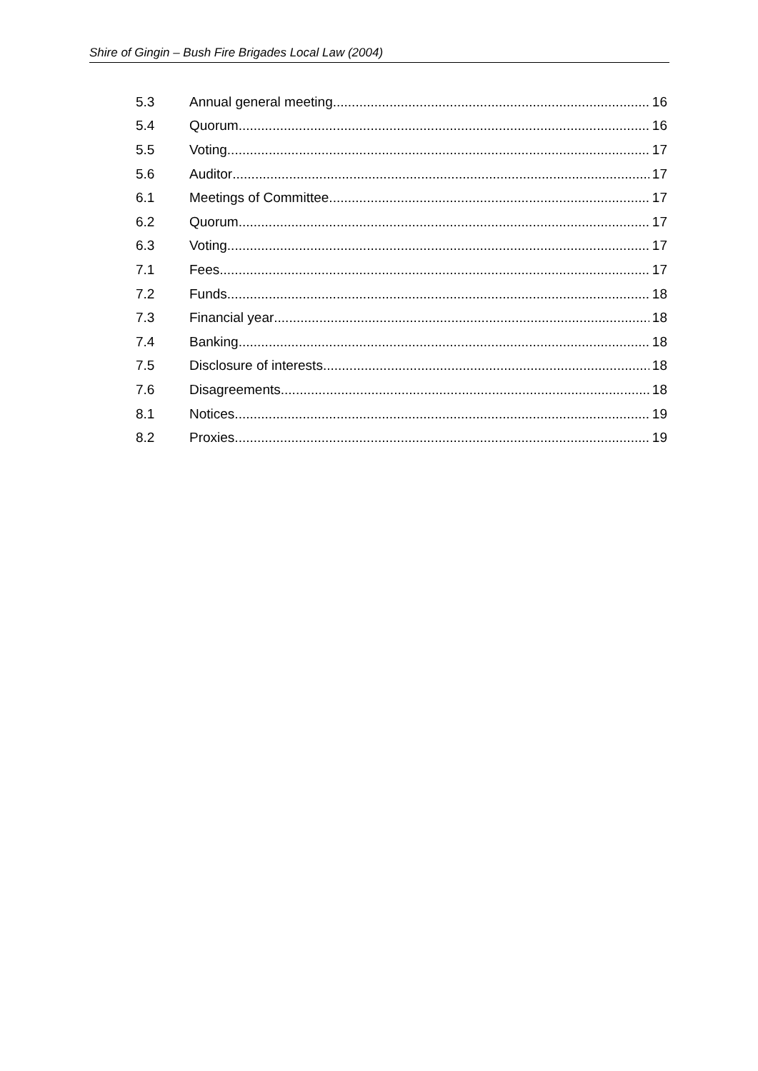Shire of Gingin – Bush Fire Brigades Local Law (2004)
5.3 Annual general meeting 16
5.4 Quorum 16
5.5 Voting 17
5.6 Auditor 17
6.1 Meetings of Committee 17
6.2 Quorum 17
6.3 Voting 17
7.1 Fees 17
7.2 Funds 18
7.3 Financial year 18
7.4 Banking 18
7.5 Disclosure of interests 18
7.6 Disagreements 18
8.1 Notices 19
8.2 Proxies 19